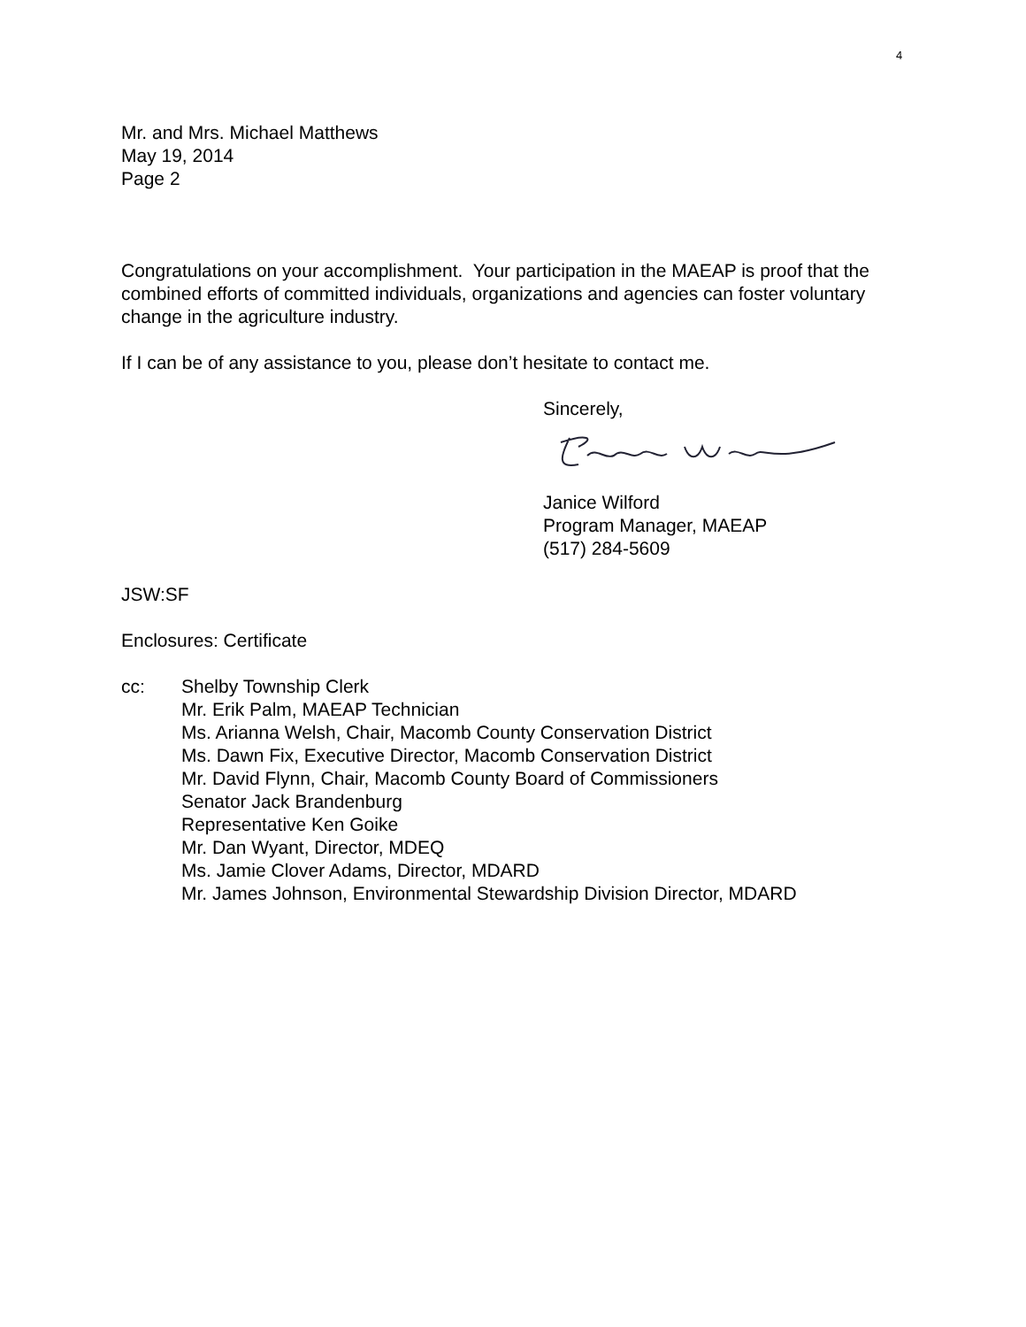4
Mr. and Mrs. Michael Matthews
May 19, 2014
Page 2
Congratulations on your accomplishment. Your participation in the MAEAP is proof that the combined efforts of committed individuals, organizations and agencies can foster voluntary change in the agriculture industry.
If I can be of any assistance to you, please don’t hesitate to contact me.
Sincerely,
Janice Wilford
Program Manager, MAEAP
(517) 284-5609
JSW:SF
Enclosures: Certificate
cc: Shelby Township Clerk
Mr. Erik Palm, MAEAP Technician
Ms. Arianna Welsh, Chair, Macomb County Conservation District
Ms. Dawn Fix, Executive Director, Macomb Conservation District
Mr. David Flynn, Chair, Macomb County Board of Commissioners
Senator Jack Brandenburg
Representative Ken Goike
Mr. Dan Wyant, Director, MDEQ
Ms. Jamie Clover Adams, Director, MDARD
Mr. James Johnson, Environmental Stewardship Division Director, MDARD